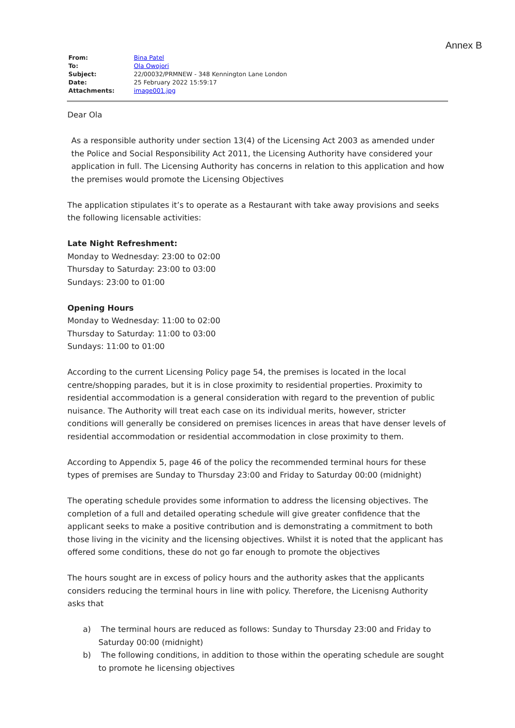Annex B
| From: | Bina Patel |
| To: | Ola Owojori |
| Subject: | 22/00032/PRMNEW - 348 Kennington Lane London |
| Date: | 25 February 2022 15:59:17 |
| Attachments: | image001.jpg |
Dear Ola
As a responsible authority under section 13(4) of the Licensing Act 2003 as amended under the Police and Social Responsibility Act 2011, the Licensing Authority have considered your application in full. The Licensing Authority has concerns in relation to this application and how the premises would promote the Licensing Objectives
The application stipulates it’s to operate as a Restaurant with take away provisions and seeks the following licensable activities:
Late Night Refreshment:
Monday to Wednesday: 23:00 to 02:00
Thursday to Saturday: 23:00 to 03:00
Sundays: 23:00 to 01:00
Opening Hours
Monday to Wednesday: 11:00 to 02:00
Thursday to Saturday: 11:00 to 03:00
Sundays: 11:00 to 01:00
According to the current Licensing Policy page 54, the premises is located in the local centre/shopping parades, but it is in close proximity to residential properties. Proximity to residential accommodation is a general consideration with regard to the prevention of public nuisance. The Authority will treat each case on its individual merits, however, stricter conditions will generally be considered on premises licences in areas that have denser levels of residential accommodation or residential accommodation in close proximity to them.
According to Appendix 5, page 46 of the policy the recommended terminal hours for these types of premises are Sunday to Thursday 23:00 and Friday to Saturday 00:00 (midnight)
The operating schedule provides some information to address the licensing objectives. The completion of a full and detailed operating schedule will give greater confidence that the applicant seeks to make a positive contribution and is demonstrating a commitment to both those living in the vicinity and the licensing objectives. Whilst it is noted that the applicant has offered some conditions, these do not go far enough to promote the objectives
The hours sought are in excess of policy hours and the authority askes that the applicants considers reducing the terminal hours in line with policy. Therefore, the Licenisng Authority asks that
a) The terminal hours are reduced as follows: Sunday to Thursday 23:00 and Friday to Saturday 00:00 (midnight)
b) The following conditions, in addition to those within the operating schedule are sought to promote he licensing objectives